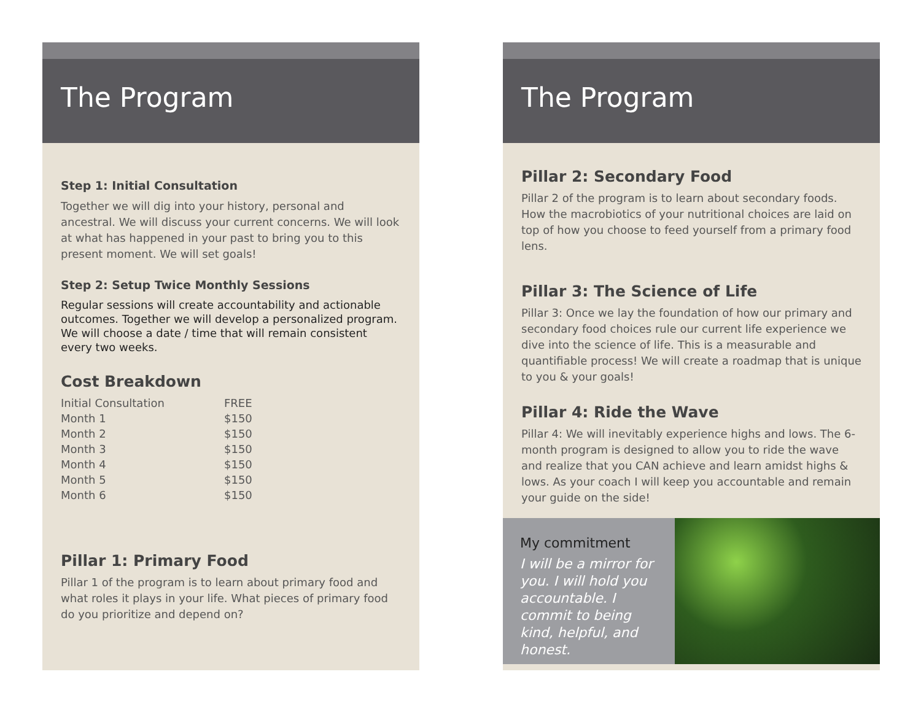The Program
Step 1: Initial Consultation
Together we will dig into your history, personal and ancestral. We will discuss your current concerns. We will look at what has happened in your past to bring you to this present moment. We will set goals!
Step 2: Setup Twice Monthly Sessions
Regular sessions will create accountability and actionable outcomes. Together we will develop a personalized program. We will choose a date / time that will remain consistent every two weeks.
Cost Breakdown
| Initial Consultation | FREE |
| Month 1 | $150 |
| Month 2 | $150 |
| Month 3 | $150 |
| Month 4 | $150 |
| Month 5 | $150 |
| Month 6 | $150 |
Pillar 1: Primary Food
Pillar 1 of the program is to learn about primary food and what roles it plays in your life. What pieces of primary food do you prioritize and depend on?
The Program
Pillar 2: Secondary Food
Pillar 2 of the program is to learn about secondary foods. How the macrobiotics of your nutritional choices are laid on top of how you choose to feed yourself from a primary food lens.
Pillar 3: The Science of Life
Pillar 3: Once we lay the foundation of how our primary and secondary food choices rule our current life experience we dive into the science of life. This is a measurable and quantifiable process! We will create a roadmap that is unique to you & your goals!
Pillar 4: Ride the Wave
Pillar 4: We will inevitably experience highs and lows. The 6-month program is designed to allow you to ride the wave and realize that you CAN achieve and learn amidst highs & lows. As your coach I will keep you accountable and remain your guide on the side!
My commitment
I will be a mirror for you. I will hold you accountable. I commit to being kind, helpful, and honest.